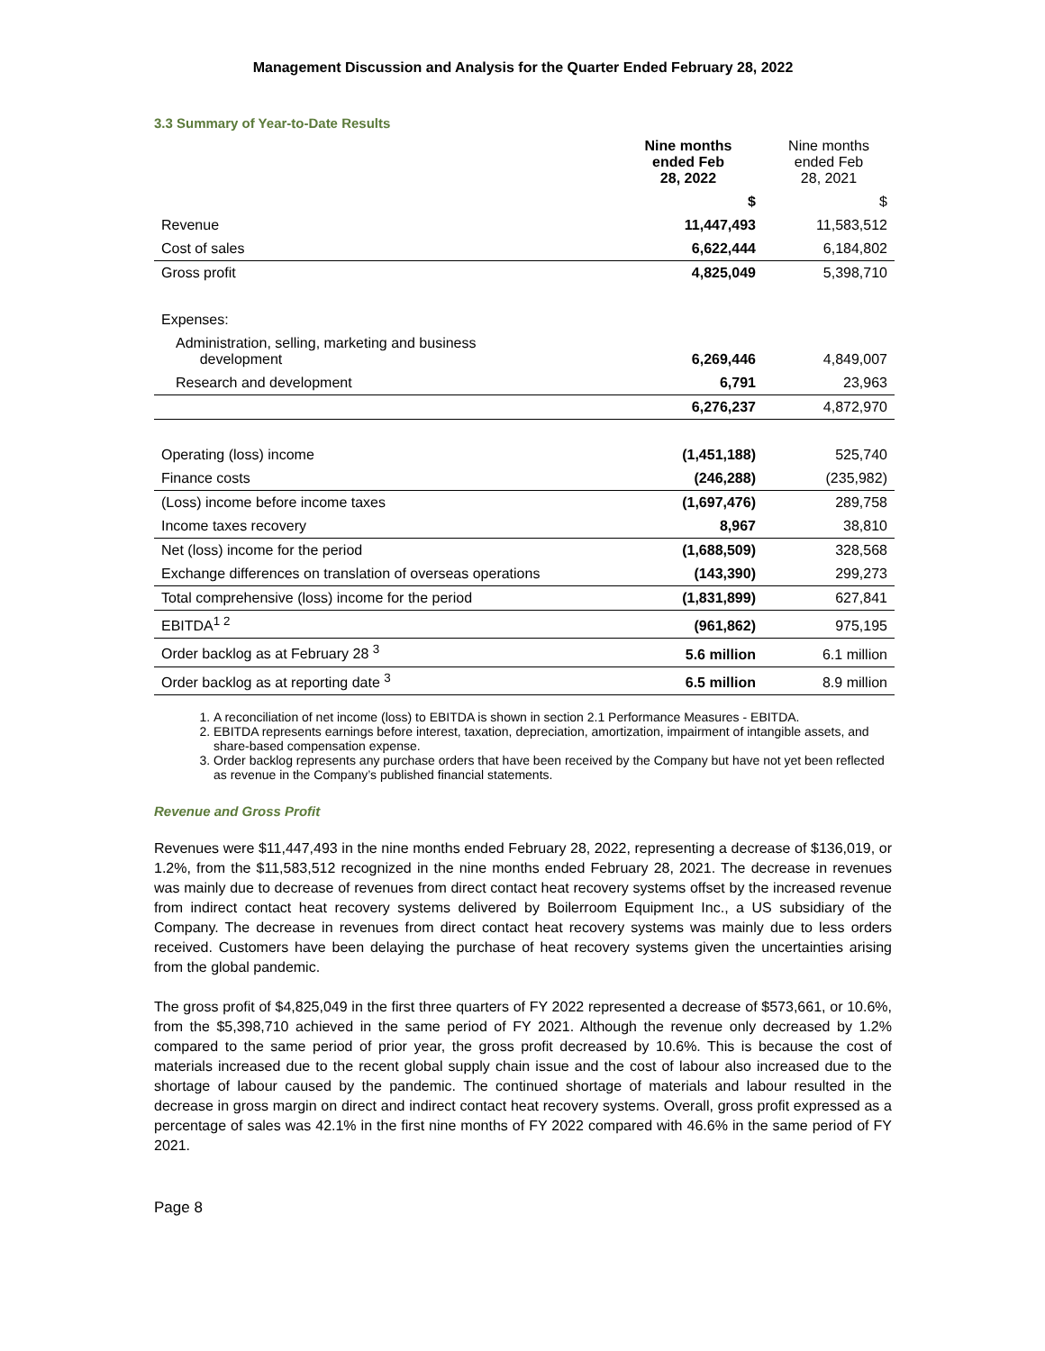Management Discussion and Analysis for the Quarter Ended February 28, 2022
3.3 Summary of Year-to-Date Results
| | Nine months ended Feb 28, 2022 | Nine months ended Feb 28, 2021 |
| --- | --- | --- |
| | $ | $ |
| Revenue | 11,447,493 | 11,583,512 |
| Cost of sales | 6,622,444 | 6,184,802 |
| Gross profit | 4,825,049 | 5,398,710 |
| Expenses: | | |
| Administration, selling, marketing and business development | 6,269,446 | 4,849,007 |
| Research and development | 6,791 | 23,963 |
| | 6,276,237 | 4,872,970 |
| Operating (loss) income | (1,451,188) | 525,740 |
| Finance costs | (246,288) | (235,982) |
| (Loss) income before income taxes | (1,697,476) | 289,758 |
| Income taxes recovery | 8,967 | 38,810 |
| Net (loss) income for the period | (1,688,509) | 328,568 |
| Exchange differences on translation of overseas operations | (143,390) | 299,273 |
| Total comprehensive (loss) income for the period | (1,831,899) | 627,841 |
| EBITDA<sup>1 2</sup> | (961,862) | 975,195 |
| Order backlog as at February 28 <sup>3</sup> | 5.6 million | 6.1 million |
| Order backlog as at reporting date <sup>3</sup> | 6.5 million | 8.9 million |
1. A reconciliation of net income (loss) to EBITDA is shown in section 2.1 Performance Measures - EBITDA.
2. EBITDA represents earnings before interest, taxation, depreciation, amortization, impairment of intangible assets, and share-based compensation expense.
3. Order backlog represents any purchase orders that have been received by the Company but have not yet been reflected as revenue in the Company’s published financial statements.
Revenue and Gross Profit
Revenues were $11,447,493 in the nine months ended February 28, 2022, representing a decrease of $136,019, or 1.2%, from the $11,583,512 recognized in the nine months ended February 28, 2021. The decrease in revenues was mainly due to decrease of revenues from direct contact heat recovery systems offset by the increased revenue from indirect contact heat recovery systems delivered by Boilerroom Equipment Inc., a US subsidiary of the Company. The decrease in revenues from direct contact heat recovery systems was mainly due to less orders received. Customers have been delaying the purchase of heat recovery systems given the uncertainties arising from the global pandemic.
The gross profit of $4,825,049 in the first three quarters of FY 2022 represented a decrease of $573,661, or 10.6%, from the $5,398,710 achieved in the same period of FY 2021. Although the revenue only decreased by 1.2% compared to the same period of prior year, the gross profit decreased by 10.6%. This is because the cost of materials increased due to the recent global supply chain issue and the cost of labour also increased due to the shortage of labour caused by the pandemic. The continued shortage of materials and labour resulted in the decrease in gross margin on direct and indirect contact heat recovery systems. Overall, gross profit expressed as a percentage of sales was 42.1% in the first nine months of FY 2022 compared with 46.6% in the same period of FY 2021.
Page 8